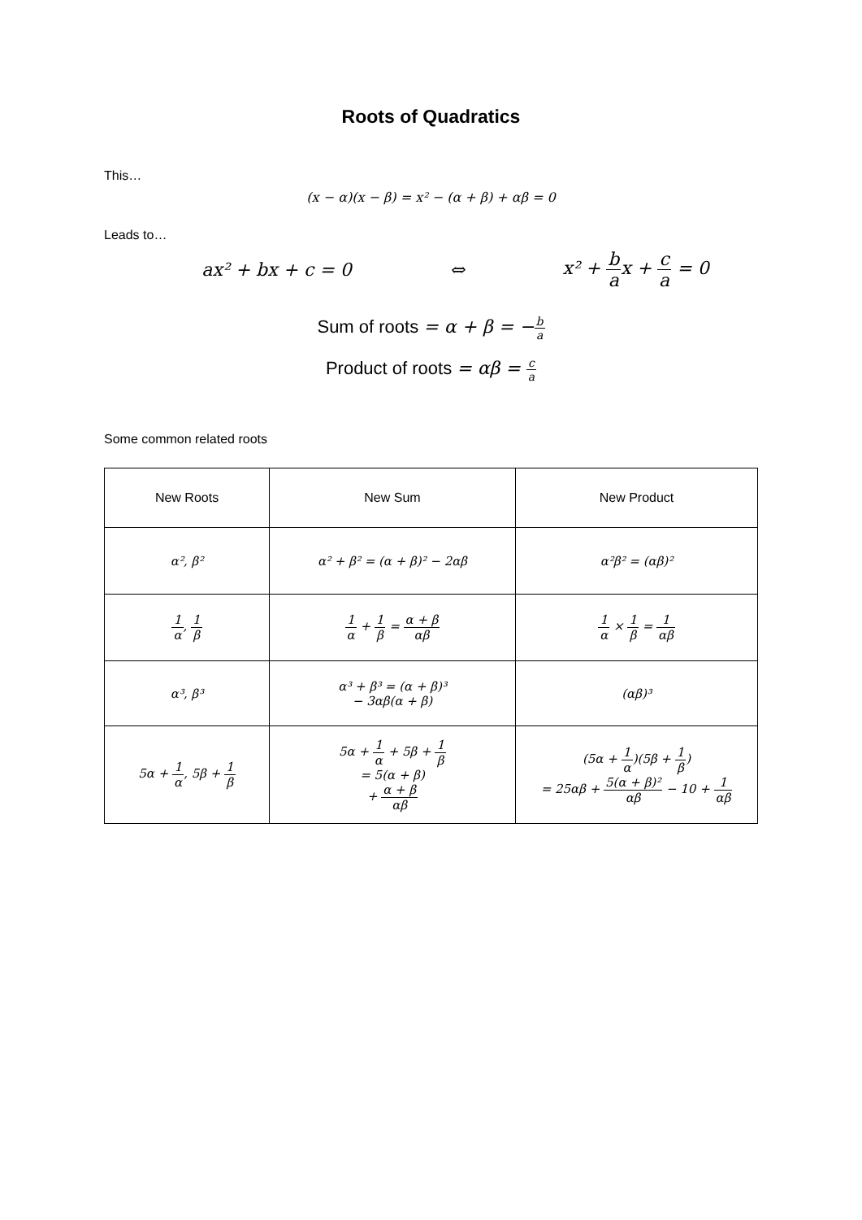Roots of Quadratics
This…
(x − α)(x − β) = x² − (α + β) + αβ = 0
Leads to…
ax² + bx + c = 0 ⇔ x² + b ax + c a = 0
Sum of roots = α + β = −b a
Product of roots = αβ = c a
Some common related roots
| New Roots | New Sum | New Product |
| --- | --- | --- |
| α², β² | α² + β² = (α + β)² − 2αβ | α²β² = (αβ)² |
| 1 α , 1 β | 1 α + 1 β = α + β αβ | 1 α × 1 β = 1 αβ |
| α³, β³ | α³ + β³ = (α + β)³ − 3αβ(α + β) | (αβ)³ |
| 5α + 1 α , 5β + 1 β | 5α + 1 α + 5β + 1 β = 5(α + β) + α + β αβ | (5α + 1 α )(5β + 1 β ) = 25αβ + 5(α + β)² αβ − 10 + 1 αβ |